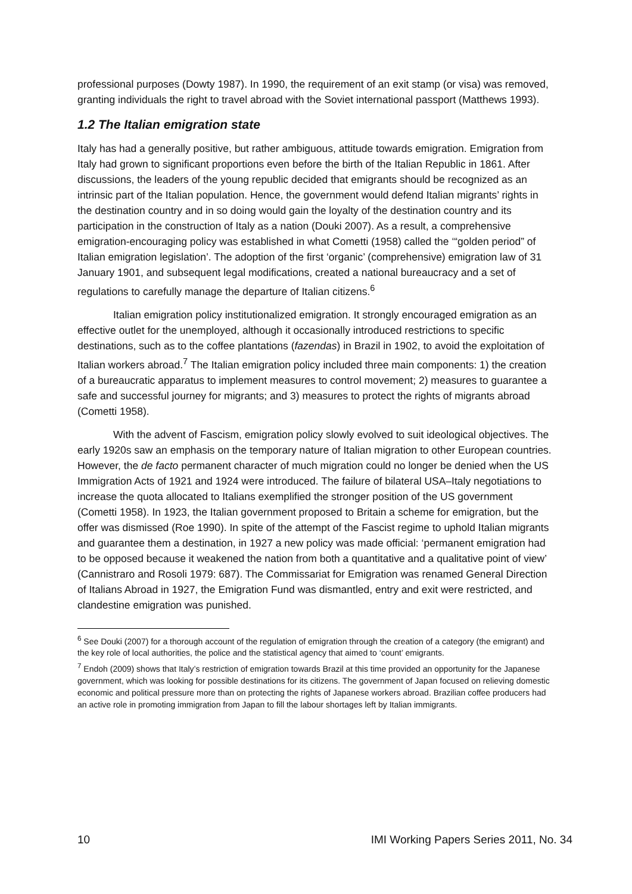professional purposes (Dowty 1987). In 1990, the requirement of an exit stamp (or visa) was removed, granting individuals the right to travel abroad with the Soviet international passport (Matthews 1993).
1.2 The Italian emigration state
Italy has had a generally positive, but rather ambiguous, attitude towards emigration. Emigration from Italy had grown to significant proportions even before the birth of the Italian Republic in 1861. After discussions, the leaders of the young republic decided that emigrants should be recognized as an intrinsic part of the Italian population. Hence, the government would defend Italian migrants’ rights in the destination country and in so doing would gain the loyalty of the destination country and its participation in the construction of Italy as a nation (Douki 2007). As a result, a comprehensive emigration-encouraging policy was established in what Cometti (1958) called the ‘“golden period” of Italian emigration legislation’. The adoption of the first ‘organic’ (comprehensive) emigration law of 31 January 1901, and subsequent legal modifications, created a national bureaucracy and a set of regulations to carefully manage the departure of Italian citizens.<sup>6</sup>
Italian emigration policy institutionalized emigration. It strongly encouraged emigration as an effective outlet for the unemployed, although it occasionally introduced restrictions to specific destinations, such as to the coffee plantations (fazendas) in Brazil in 1902, to avoid the exploitation of Italian workers abroad.<sup>7</sup> The Italian emigration policy included three main components: 1) the creation of a bureaucratic apparatus to implement measures to control movement; 2) measures to guarantee a safe and successful journey for migrants; and 3) measures to protect the rights of migrants abroad (Cometti 1958).
With the advent of Fascism, emigration policy slowly evolved to suit ideological objectives. The early 1920s saw an emphasis on the temporary nature of Italian migration to other European countries. However, the de facto permanent character of much migration could no longer be denied when the US Immigration Acts of 1921 and 1924 were introduced. The failure of bilateral USA–Italy negotiations to increase the quota allocated to Italians exemplified the stronger position of the US government (Cometti 1958). In 1923, the Italian government proposed to Britain a scheme for emigration, but the offer was dismissed (Roe 1990). In spite of the attempt of the Fascist regime to uphold Italian migrants and guarantee them a destination, in 1927 a new policy was made official: ‘permanent emigration had to be opposed because it weakened the nation from both a quantitative and a qualitative point of view’ (Cannistraro and Rosoli 1979: 687). The Commissariat for Emigration was renamed General Direction of Italians Abroad in 1927, the Emigration Fund was dismantled, entry and exit were restricted, and clandestine emigration was punished.
<sup>6</sup> See Douki (2007) for a thorough account of the regulation of emigration through the creation of a category (the emigrant) and the key role of local authorities, the police and the statistical agency that aimed to ‘count’ emigrants.
<sup>7</sup> Endoh (2009) shows that Italy’s restriction of emigration towards Brazil at this time provided an opportunity for the Japanese government, which was looking for possible destinations for its citizens. The government of Japan focused on relieving domestic economic and political pressure more than on protecting the rights of Japanese workers abroad. Brazilian coffee producers had an active role in promoting immigration from Japan to fill the labour shortages left by Italian immigrants.
10 IMI Working Papers Series 2011, No. 34